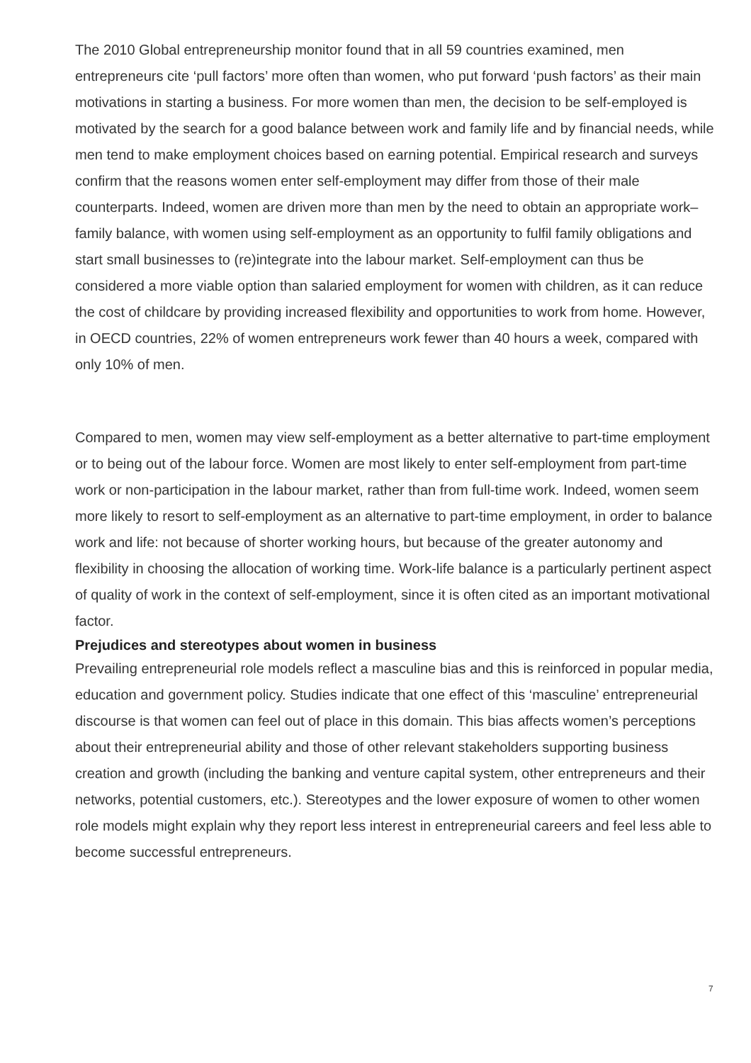The 2010 Global entrepreneurship monitor found that in all 59 countries examined, men entrepreneurs cite ‘pull factors’ more often than women, who put forward ‘push factors’ as their main motivations in starting a business. For more women than men, the decision to be self-employed is motivated by the search for a good balance between work and family life and by financial needs, while men tend to make employment choices based on earning potential. Empirical research and surveys confirm that the reasons women enter self-employment may differ from those of their male counterparts. Indeed, women are driven more than men by the need to obtain an appropriate work–family balance, with women using self-employment as an opportunity to fulfil family obligations and start small businesses to (re)integrate into the labour market. Self-employment can thus be considered a more viable option than salaried employment for women with children, as it can reduce the cost of childcare by providing increased flexibility and opportunities to work from home. However, in OECD countries, 22% of women entrepreneurs work fewer than 40 hours a week, compared with only 10% of men.
Compared to men, women may view self-employment as a better alternative to part-time employment or to being out of the labour force. Women are most likely to enter self-employment from part-time work or non-participation in the labour market, rather than from full-time work. Indeed, women seem more likely to resort to self-employment as an alternative to part-time employment, in order to balance work and life: not because of shorter working hours, but because of the greater autonomy and flexibility in choosing the allocation of working time. Work-life balance is a particularly pertinent aspect of quality of work in the context of self-employment, since it is often cited as an important motivational factor.
Prejudices and stereotypes about women in business
Prevailing entrepreneurial role models reflect a masculine bias and this is reinforced in popular media, education and government policy. Studies indicate that one effect of this ‘masculine’ entrepreneurial discourse is that women can feel out of place in this domain. This bias affects women’s perceptions about their entrepreneurial ability and those of other relevant stakeholders supporting business creation and growth (including the banking and venture capital system, other entrepreneurs and their networks, potential customers, etc.). Stereotypes and the lower exposure of women to other women role models might explain why they report less interest in entrepreneurial careers and feel less able to become successful entrepreneurs.
7